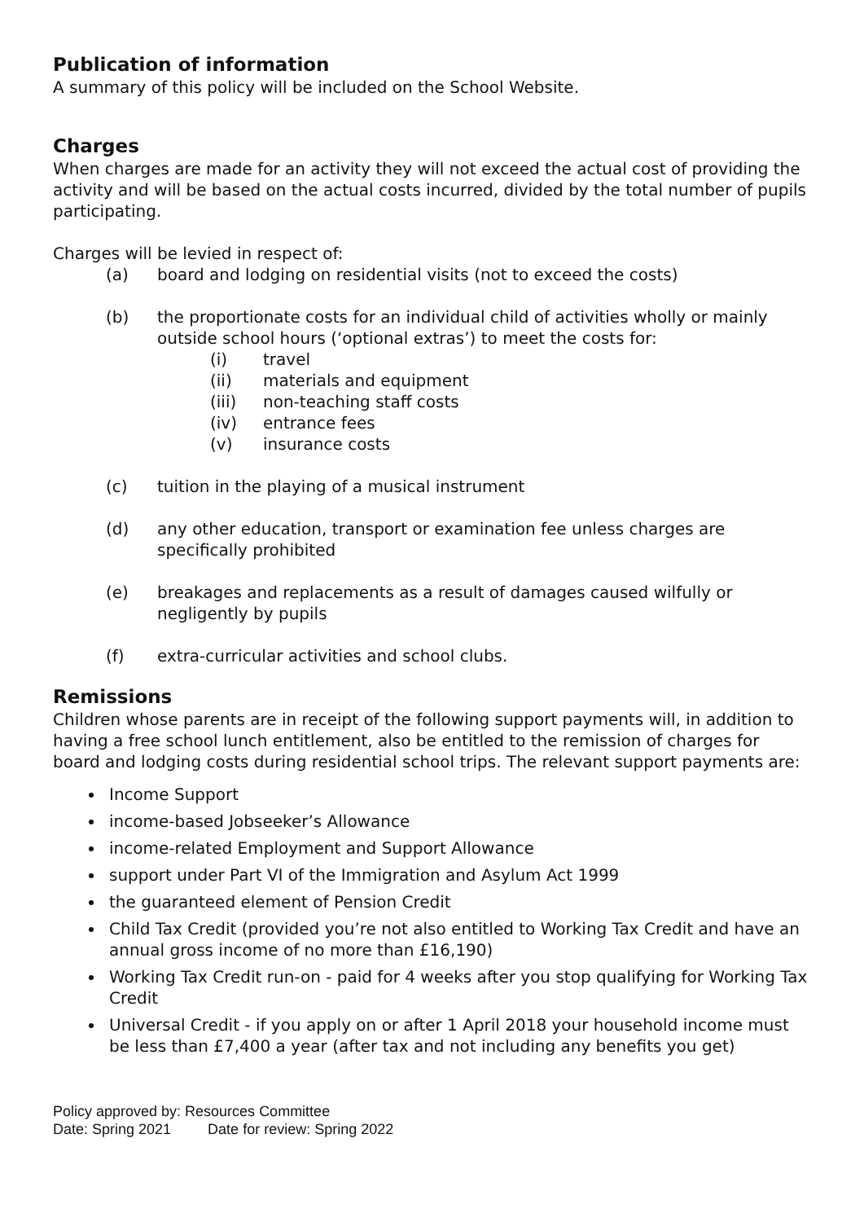Publication of information
A summary of this policy will be included on the School Website.
Charges
When charges are made for an activity they will not exceed the actual cost of providing the activity and will be based on the actual costs incurred, divided by the total number of pupils participating.
Charges will be levied in respect of:
(a) board and lodging on residential visits (not to exceed the costs)
(b) the proportionate costs for an individual child of activities wholly or mainly outside school hours (‘optional extras’) to meet the costs for:
(i) travel
(ii) materials and equipment
(iii) non-teaching staff costs
(iv) entrance fees
(v) insurance costs
(c) tuition in the playing of a musical instrument
(d) any other education, transport or examination fee unless charges are specifically prohibited
(e) breakages and replacements as a result of damages caused wilfully or negligently by pupils
(f) extra-curricular activities and school clubs.
Remissions
Children whose parents are in receipt of the following support payments will, in addition to having a free school lunch entitlement, also be entitled to the remission of charges for board and lodging costs during residential school trips. The relevant support payments are:
Income Support
income-based Jobseeker’s Allowance
income-related Employment and Support Allowance
support under Part VI of the Immigration and Asylum Act 1999
the guaranteed element of Pension Credit
Child Tax Credit (provided you’re not also entitled to Working Tax Credit and have an annual gross income of no more than £16,190)
Working Tax Credit run-on - paid for 4 weeks after you stop qualifying for Working Tax Credit
Universal Credit - if you apply on or after 1 April 2018 your household income must be less than £7,400 a year (after tax and not including any benefits you get)
Policy approved by: Resources Committee
Date: Spring 2021 Date for review: Spring 2022